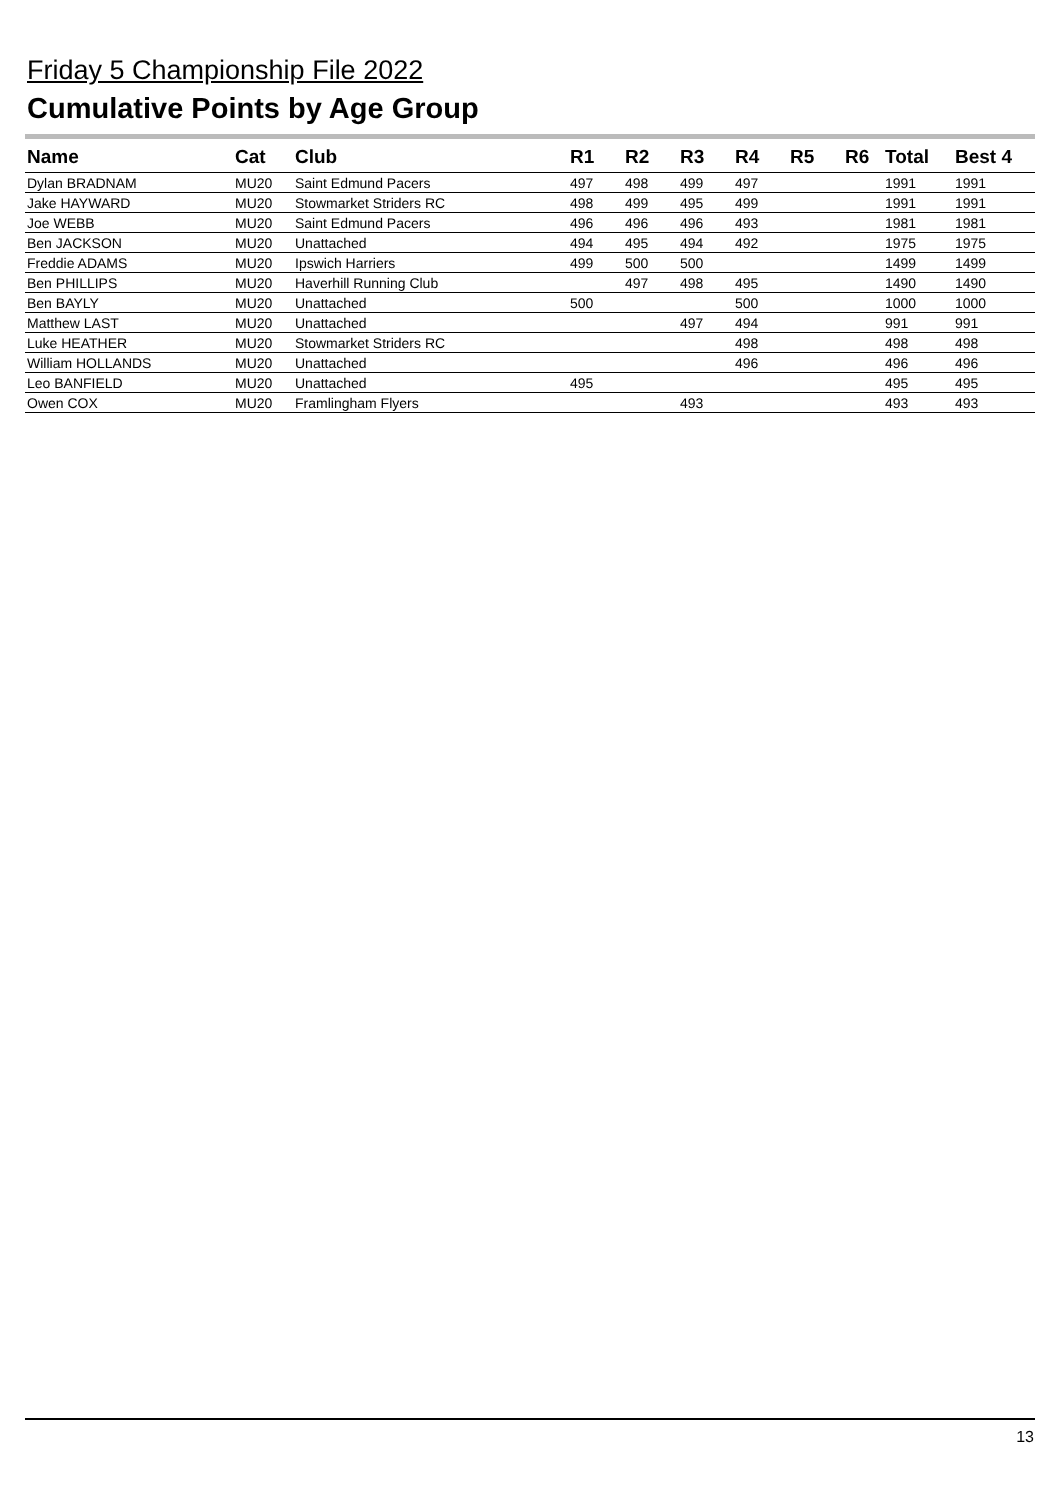Friday 5 Championship File 2022
Cumulative Points by Age Group
| Name | Cat | Club | R1 | R2 | R3 | R4 | R5 | R6 | Total | Best 4 |
| --- | --- | --- | --- | --- | --- | --- | --- | --- | --- | --- |
| Dylan BRADNAM | MU20 | Saint Edmund Pacers | 497 | 498 | 499 | 497 | | | 1991 | 1991 |
| Jake HAYWARD | MU20 | Stowmarket Striders RC | 498 | 499 | 495 | 499 | | | 1991 | 1991 |
| Joe WEBB | MU20 | Saint Edmund Pacers | 496 | 496 | 496 | 493 | | | 1981 | 1981 |
| Ben JACKSON | MU20 | Unattached | 494 | 495 | 494 | 492 | | | 1975 | 1975 |
| Freddie ADAMS | MU20 | Ipswich Harriers | 499 | 500 | 500 | | | | 1499 | 1499 |
| Ben PHILLIPS | MU20 | Haverhill Running Club | | 497 | 498 | 495 | | | 1490 | 1490 |
| Ben BAYLY | MU20 | Unattached | 500 | | | 500 | | | 1000 | 1000 |
| Matthew LAST | MU20 | Unattached | | | 497 | 494 | | | 991 | 991 |
| Luke HEATHER | MU20 | Stowmarket Striders RC | | | | 498 | | | 498 | 498 |
| William HOLLANDS | MU20 | Unattached | | | | 496 | | | 496 | 496 |
| Leo BANFIELD | MU20 | Unattached | 495 | | | | | | 495 | 495 |
| Owen COX | MU20 | Framlingham Flyers | | | 493 | | | | 493 | 493 |
13